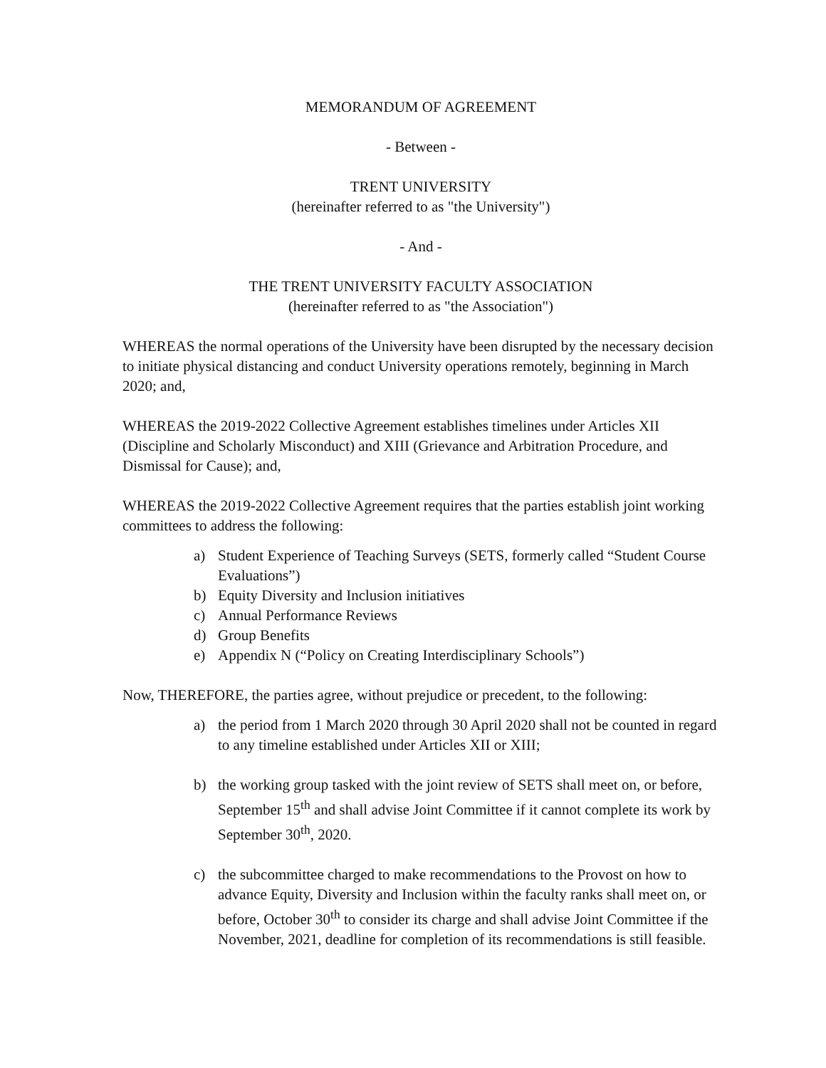MEMORANDUM OF AGREEMENT
- Between -
TRENT UNIVERSITY
(hereinafter referred to as "the University")
- And -
THE TRENT UNIVERSITY FACULTY ASSOCIATION
(hereinafter referred to as "the Association")
WHEREAS the normal operations of the University have been disrupted by the necessary decision to initiate physical distancing and conduct University operations remotely, beginning in March 2020; and,
WHEREAS the 2019-2022 Collective Agreement establishes timelines under Articles XII (Discipline and Scholarly Misconduct) and XIII (Grievance and Arbitration Procedure, and Dismissal for Cause); and,
WHEREAS the 2019-2022 Collective Agreement requires that the parties establish joint working committees to address the following:
a) Student Experience of Teaching Surveys (SETS, formerly called “Student Course Evaluations”)
b) Equity Diversity and Inclusion initiatives
c) Annual Performance Reviews
d) Group Benefits
e) Appendix N (“Policy on Creating Interdisciplinary Schools”)
Now, THEREFORE, the parties agree, without prejudice or precedent, to the following:
a) the period from 1 March 2020 through 30 April 2020 shall not be counted in regard to any timeline established under Articles XII or XIII;
b) the working group tasked with the joint review of SETS shall meet on, or before, September 15<sup>th</sup> and shall advise Joint Committee if it cannot complete its work by September 30<sup>th</sup>, 2020.
c) the subcommittee charged to make recommendations to the Provost on how to advance Equity, Diversity and Inclusion within the faculty ranks shall meet on, or before, October 30<sup>th</sup> to consider its charge and shall advise Joint Committee if the November, 2021, deadline for completion of its recommendations is still feasible.